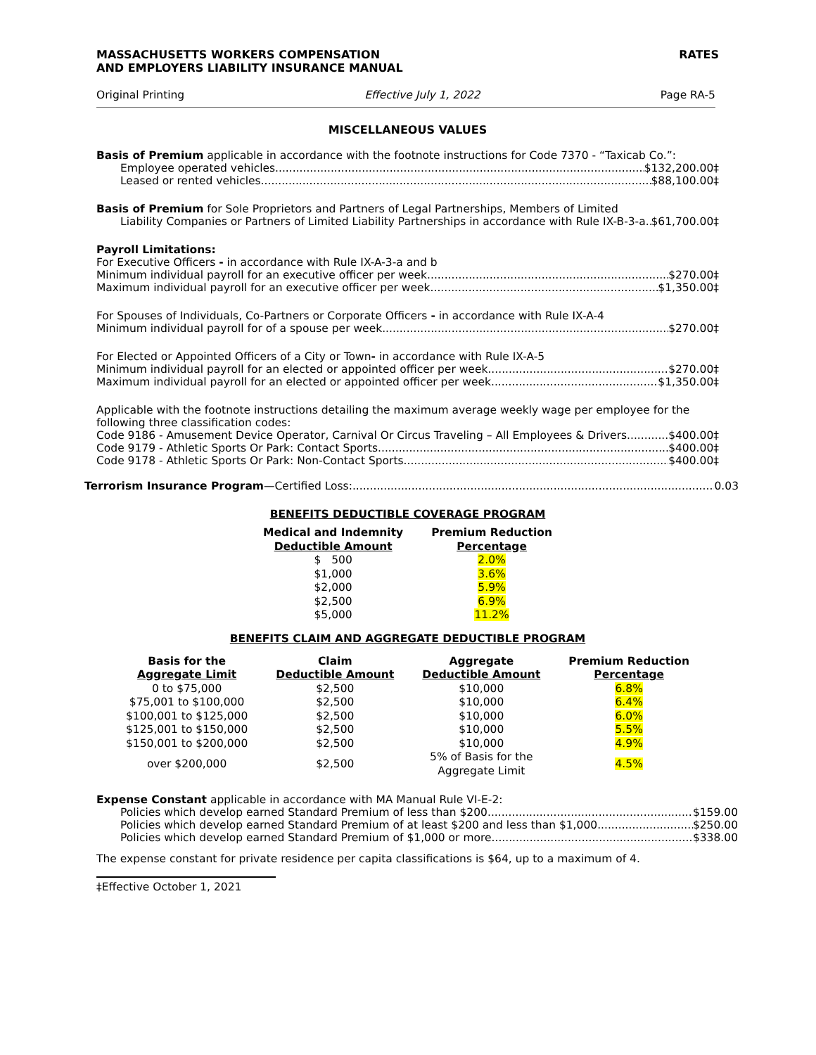MASSACHUSETTS WORKERS COMPENSATION
AND EMPLOYERS LIABILITY INSURANCE MANUAL
RATES
Original Printing Effective July 1, 2022 Page RA-5
MISCELLANEOUS VALUES
Basis of Premium applicable in accordance with the footnote instructions for Code 7370 - “Taxicab Co.”:
Employee operated vehicles $132,200.00‡
Leased or rented vehicles $88,100.00‡
Basis of Premium for Sole Proprietors and Partners of Legal Partnerships, Members of Limited
Liability Companies or Partners of Limited Liability Partnerships in accordance with Rule IX-B-3-a $61,700.00‡
Payroll Limitations:
For Executive Officers - in accordance with Rule IX-A-3-a and b
Minimum individual payroll for an executive officer per week $270.00‡
Maximum individual payroll for an executive officer per week $1,350.00‡
For Spouses of Individuals, Co-Partners or Corporate Officers - in accordance with Rule IX-A-4
Minimum individual payroll for of a spouse per week $270.00‡
For Elected or Appointed Officers of a City or Town- in accordance with Rule IX-A-5
Minimum individual payroll for an elected or appointed officer per week $270.00‡
Maximum individual payroll for an elected or appointed officer per week $1,350.00‡
Applicable with the footnote instructions detailing the maximum average weekly wage per employee for the following three classification codes:
Code 9186 - Amusement Device Operator, Carnival Or Circus Traveling – All Employees & Drivers $400.00‡
Code 9179 - Athletic Sports Or Park: Contact Sports $400.00‡
Code 9178 - Athletic Sports Or Park: Non-Contact Sports $400.00‡
Terrorism Insurance Program—Certified Loss: 0.03
BENEFITS DEDUCTIBLE COVERAGE PROGRAM
| Medical and Indemnity Deductible Amount | Premium Reduction Percentage |
| --- | --- |
| $ 500 | 2.0% |
| $1,000 | 3.6% |
| $2,000 | 5.9% |
| $2,500 | 6.9% |
| $5,000 | 11.2% |
BENEFITS CLAIM AND AGGREGATE DEDUCTIBLE PROGRAM
| Basis for the Aggregate Limit | Claim Deductible Amount | Aggregate Deductible Amount | Premium Reduction Percentage |
| --- | --- | --- | --- |
| 0 to $75,000 | $2,500 | $10,000 | 6.8% |
| $75,001 to $100,000 | $2,500 | $10,000 | 6.4% |
| $100,001 to $125,000 | $2,500 | $10,000 | 6.0% |
| $125,001 to $150,000 | $2,500 | $10,000 | 5.5% |
| $150,001 to $200,000 | $2,500 | $10,000 | 4.9% |
| over $200,000 | $2,500 | 5% of Basis for the Aggregate Limit | 4.5% |
Expense Constant applicable in accordance with MA Manual Rule VI-E-2:
Policies which develop earned Standard Premium of less than $200 $159.00
Policies which develop earned Standard Premium of at least $200 and less than $1,000 $250.00
Policies which develop earned Standard Premium of $1,000 or more $338.00
The expense constant for private residence per capita classifications is $64, up to a maximum of 4.
‡Effective October 1, 2021